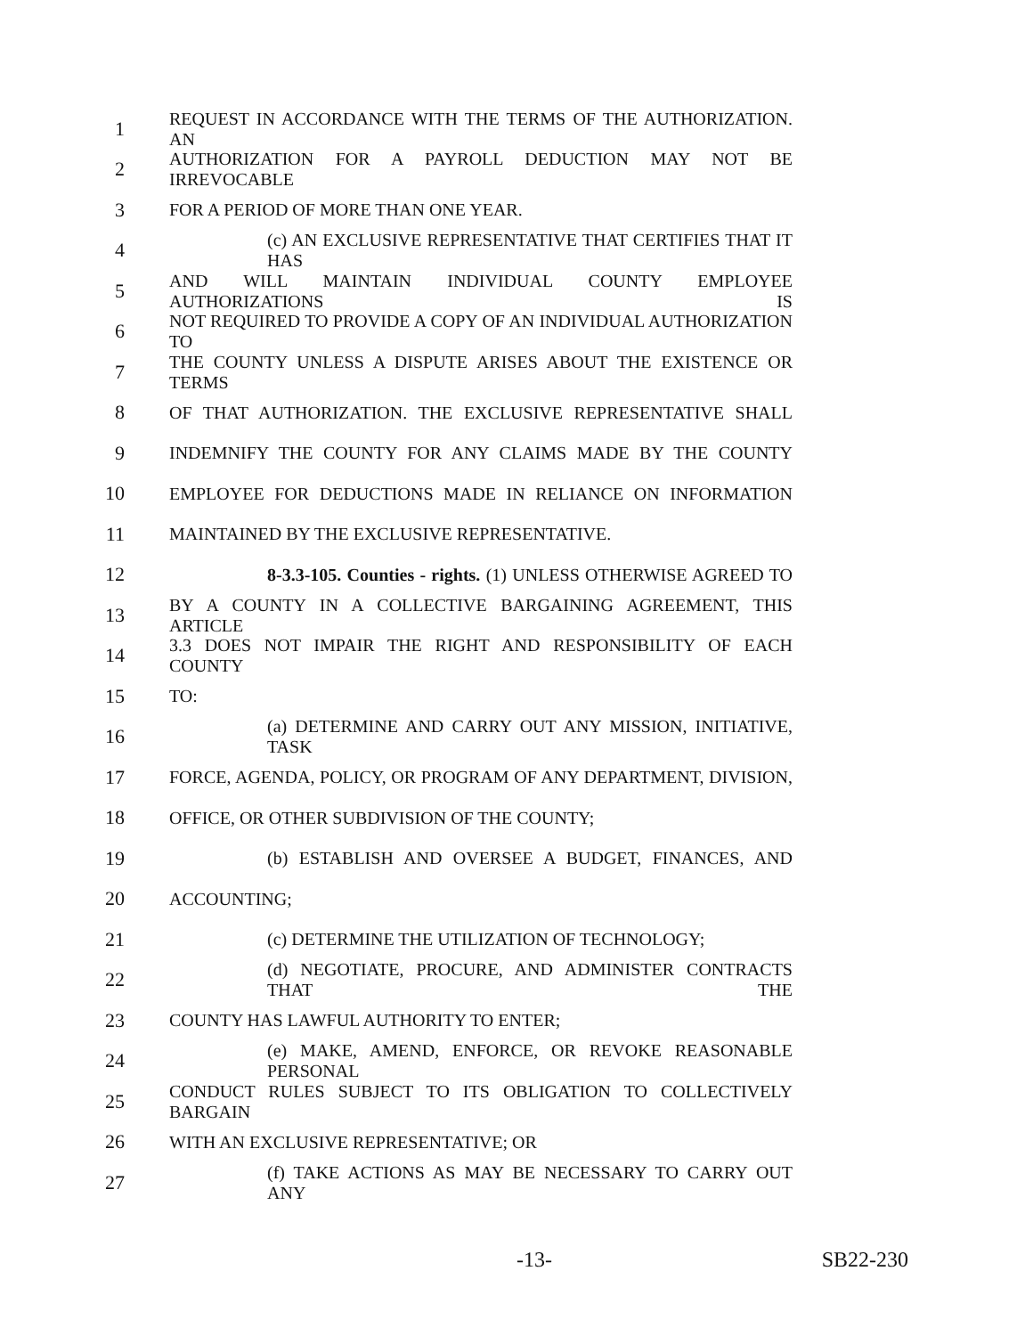1 REQUEST IN ACCORDANCE WITH THE TERMS OF THE AUTHORIZATION. AN
2 AUTHORIZATION FOR A PAYROLL DEDUCTION MAY NOT BE IRREVOCABLE
3 FOR A PERIOD OF MORE THAN ONE YEAR.
4 (c) AN EXCLUSIVE REPRESENTATIVE THAT CERTIFIES THAT IT HAS
5 AND WILL MAINTAIN INDIVIDUAL COUNTY EMPLOYEE AUTHORIZATIONS IS
6 NOT REQUIRED TO PROVIDE A COPY OF AN INDIVIDUAL AUTHORIZATION TO
7 THE COUNTY UNLESS A DISPUTE ARISES ABOUT THE EXISTENCE OR TERMS
8 OF THAT AUTHORIZATION. THE EXCLUSIVE REPRESENTATIVE SHALL
9 INDEMNIFY THE COUNTY FOR ANY CLAIMS MADE BY THE COUNTY
10 EMPLOYEE FOR DEDUCTIONS MADE IN RELIANCE ON INFORMATION
11 MAINTAINED BY THE EXCLUSIVE REPRESENTATIVE.
12 8-3.3-105. Counties - rights. (1) UNLESS OTHERWISE AGREED TO
13 BY A COUNTY IN A COLLECTIVE BARGAINING AGREEMENT, THIS ARTICLE
14 3.3 DOES NOT IMPAIR THE RIGHT AND RESPONSIBILITY OF EACH COUNTY
15 TO:
16 (a) DETERMINE AND CARRY OUT ANY MISSION, INITIATIVE, TASK
17 FORCE, AGENDA, POLICY, OR PROGRAM OF ANY DEPARTMENT, DIVISION,
18 OFFICE, OR OTHER SUBDIVISION OF THE COUNTY;
19 (b) ESTABLISH AND OVERSEE A BUDGET, FINANCES, AND
20 ACCOUNTING;
21 (c) DETERMINE THE UTILIZATION OF TECHNOLOGY;
22 (d) NEGOTIATE, PROCURE, AND ADMINISTER CONTRACTS THAT THE
23 COUNTY HAS LAWFUL AUTHORITY TO ENTER;
24 (e) MAKE, AMEND, ENFORCE, OR REVOKE REASONABLE PERSONAL
25 CONDUCT RULES SUBJECT TO ITS OBLIGATION TO COLLECTIVELY BARGAIN
26 WITH AN EXCLUSIVE REPRESENTATIVE; OR
27 (f) TAKE ACTIONS AS MAY BE NECESSARY TO CARRY OUT ANY
-13- SB22-230